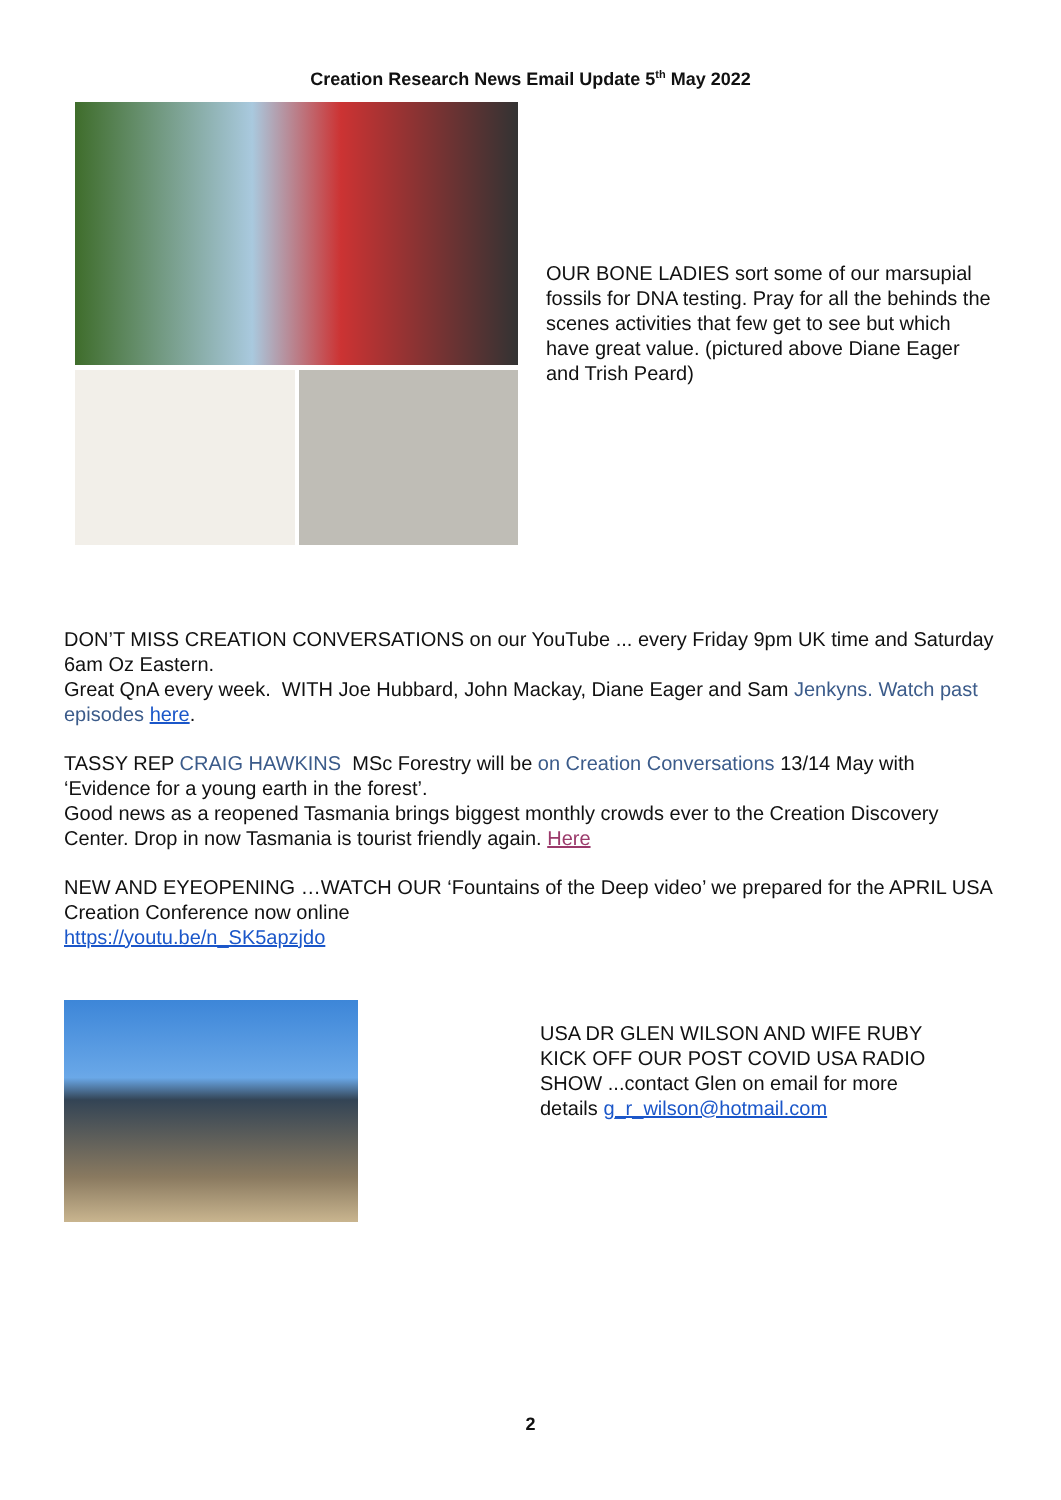Creation Research News Email Update 5<sup>th</sup> May 2022
OUR BONE LADIES sort some of our marsupial fossils for DNA testing. Pray for all the behinds the scenes activities that few get to see but which have great value. (pictured above Diane Eager and Trish Peard)
DON’T MISS CREATION CONVERSATIONS on our YouTube ... every Friday 9pm UK time and Saturday 6am Oz Eastern.
Great QnA every week. WITH Joe Hubbard, John Mackay, Diane Eager and Sam Jenkyns. Watch past episodes here.
TASSY REP CRAIG HAWKINS MSc Forestry will be on Creation Conversations 13/14 May with ‘Evidence for a young earth in the forest’.
Good news as a reopened Tasmania brings biggest monthly crowds ever to the Creation Discovery Center. Drop in now Tasmania is tourist friendly again. Here
NEW AND EYEOPENING …WATCH OUR ‘Fountains of the Deep video’ we prepared for the APRIL USA Creation Conference now online
https://youtu.be/n_SK5apzjdo
USA DR GLEN WILSON AND WIFE RUBY KICK OFF OUR POST COVID USA RADIO SHOW ...contact Glen on email for more details g_r_wilson@hotmail.com
2